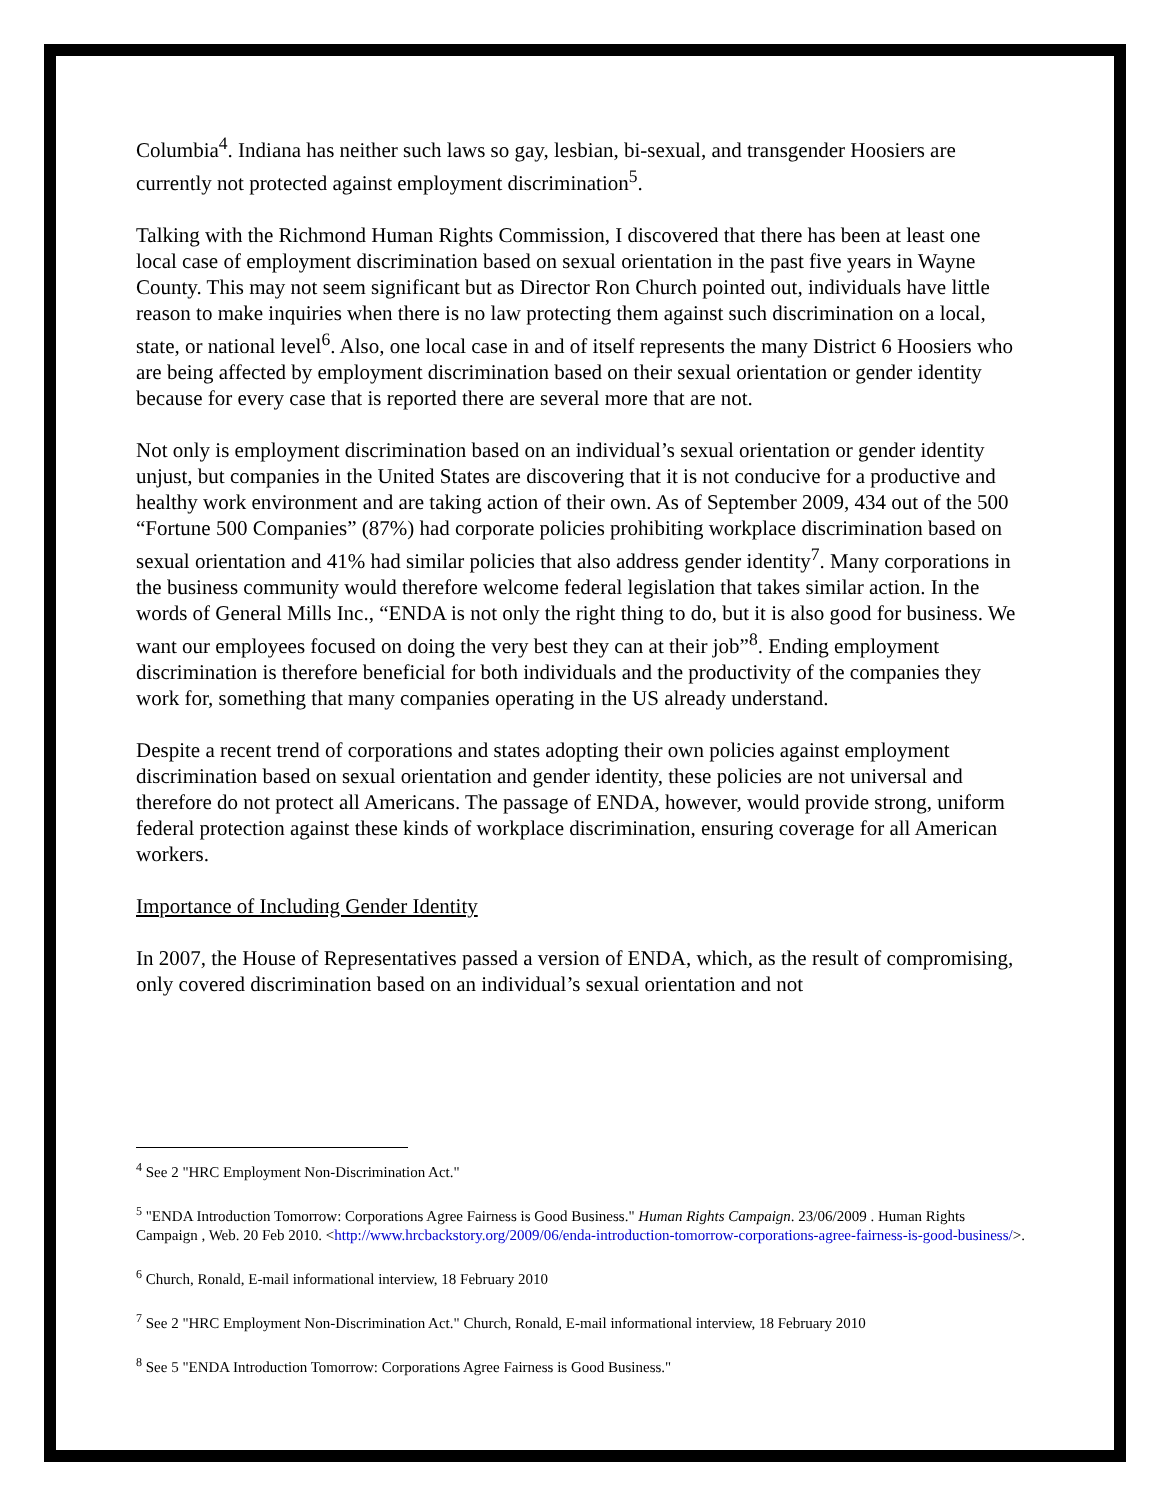Columbia<sup>4</sup>. Indiana has neither such laws so gay, lesbian, bi-sexual, and transgender Hoosiers are currently not protected against employment discrimination<sup>5</sup>.
Talking with the Richmond Human Rights Commission, I discovered that there has been at least one local case of employment discrimination based on sexual orientation in the past five years in Wayne County. This may not seem significant but as Director Ron Church pointed out, individuals have little reason to make inquiries when there is no law protecting them against such discrimination on a local, state, or national level<sup>6</sup>. Also, one local case in and of itself represents the many District 6 Hoosiers who are being affected by employment discrimination based on their sexual orientation or gender identity because for every case that is reported there are several more that are not.
Not only is employment discrimination based on an individual’s sexual orientation or gender identity unjust, but companies in the United States are discovering that it is not conducive for a productive and healthy work environment and are taking action of their own. As of September 2009, 434 out of the 500 “Fortune 500 Companies” (87%) had corporate policies prohibiting workplace discrimination based on sexual orientation and 41% had similar policies that also address gender identity<sup>7</sup>. Many corporations in the business community would therefore welcome federal legislation that takes similar action. In the words of General Mills Inc., “ENDA is not only the right thing to do, but it is also good for business. We want our employees focused on doing the very best they can at their job”<sup>8</sup>. Ending employment discrimination is therefore beneficial for both individuals and the productivity of the companies they work for, something that many companies operating in the US already understand.
Despite a recent trend of corporations and states adopting their own policies against employment discrimination based on sexual orientation and gender identity, these policies are not universal and therefore do not protect all Americans. The passage of ENDA, however, would provide strong, uniform federal protection against these kinds of workplace discrimination, ensuring coverage for all American workers.
Importance of Including Gender Identity
In 2007, the House of Representatives passed a version of ENDA, which, as the result of compromising, only covered discrimination based on an individual’s sexual orientation and not
<sup>4</sup> See 2 "HRC Employment Non-Discrimination Act."
<sup>5</sup> "ENDA Introduction Tomorrow: Corporations Agree Fairness is Good Business." Human Rights Campaign. 23/06/2009 . Human Rights Campaign , Web. 20 Feb 2010. <http://www.hrcbackstory.org/2009/06/enda-introduction-tomorrow-corporations-agree-fairness-is-good-business/>.
<sup>6</sup> Church, Ronald, E-mail informational interview, 18 February 2010
<sup>7</sup> See 2 "HRC Employment Non-Discrimination Act." Church, Ronald, E-mail informational interview, 18 February 2010
<sup>8</sup> See 5 "ENDA Introduction Tomorrow: Corporations Agree Fairness is Good Business."